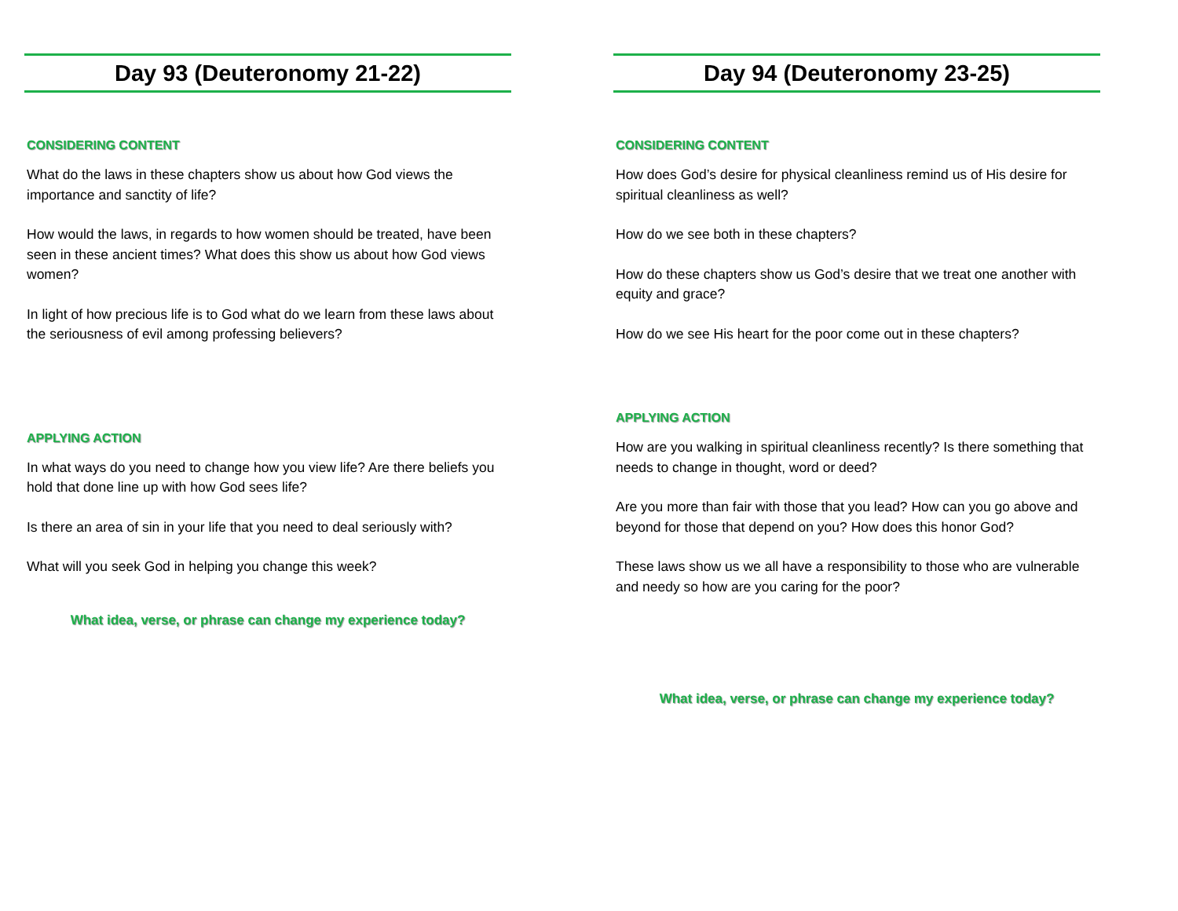Day 93 (Deuteronomy 21-22)
CONSIDERING CONTENT
What do the laws in these chapters show us about how God views the importance and sanctity of life?
How would the laws, in regards to how women should be treated, have been seen in these ancient times? What does this show us about how God views women?
In light of how precious life is to God what do we learn from these laws about the seriousness of evil among professing believers?
APPLYING ACTION
In what ways do you need to change how you view life? Are there beliefs you hold that done line up with how God sees life?
Is there an area of sin in your life that you need to deal seriously with?
What will you seek God in helping you change this week?
What idea, verse, or phrase can change my experience today?
Day 94 (Deuteronomy 23-25)
CONSIDERING CONTENT
How does God’s desire for physical cleanliness remind us of His desire for spiritual cleanliness as well?
How do we see both in these chapters?
How do these chapters show us God’s desire that we treat one another with equity and grace?
How do we see His heart for the poor come out in these chapters?
APPLYING ACTION
How are you walking in spiritual cleanliness recently? Is there something that needs to change in thought, word or deed?
Are you more than fair with those that you lead? How can you go above and beyond for those that depend on you? How does this honor God?
These laws show us we all have a responsibility to those who are vulnerable and needy so how are you caring for the poor?
What idea, verse, or phrase can change my experience today?